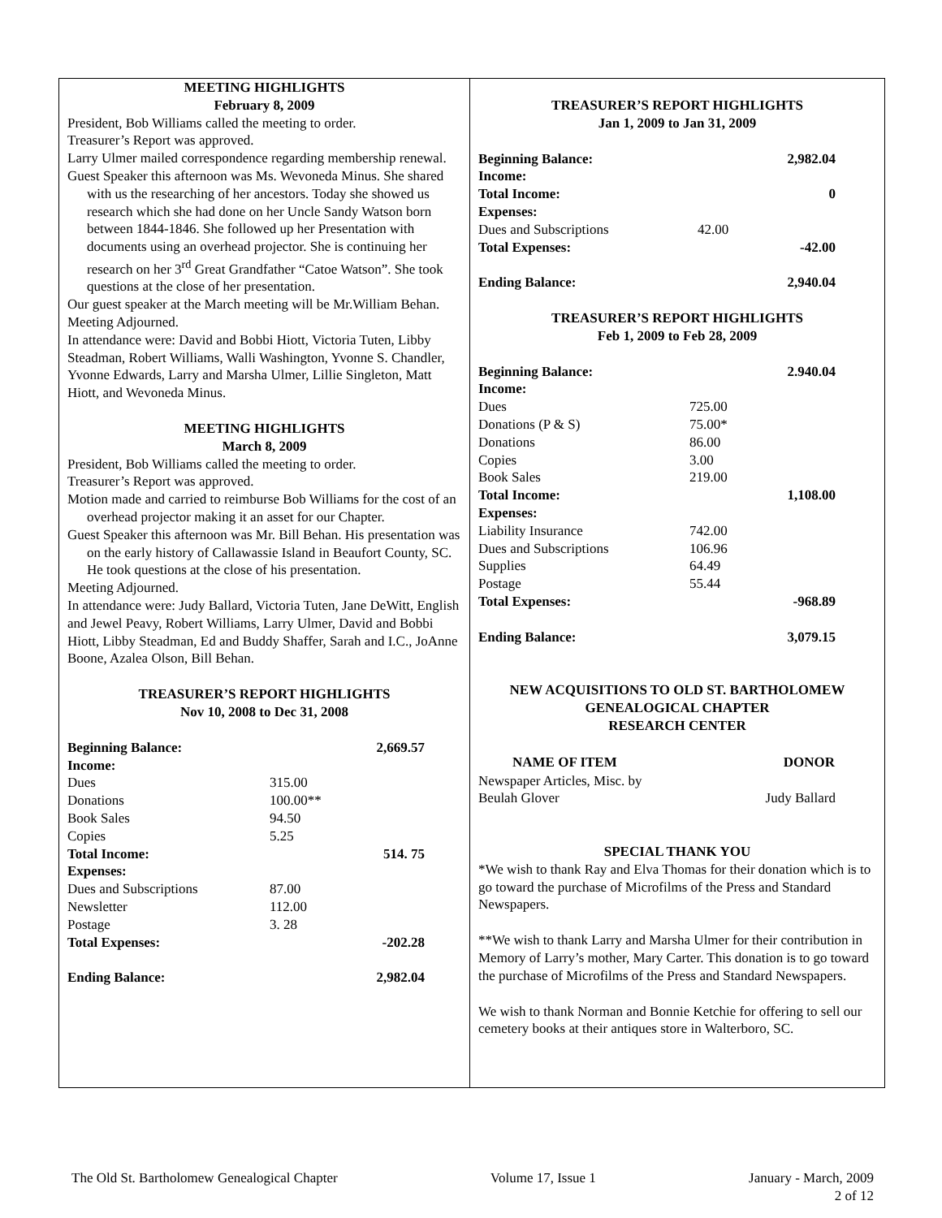MEETING HIGHLIGHTS
February 8, 2009
President, Bob Williams called the meeting to order.
Treasurer’s Report was approved.
Larry Ulmer mailed correspondence regarding membership renewal.
Guest Speaker this afternoon was Ms. Wevoneda Minus. She shared with us the researching of her ancestors. Today she showed us research which she had done on her Uncle Sandy Watson born between 1844-1846. She followed up her Presentation with documents using an overhead projector. She is continuing her research on her 3<sup>rd</sup> Great Grandfather “Catoe Watson”. She took questions at the close of her presentation.
Our guest speaker at the March meeting will be Mr.William Behan.
Meeting Adjourned.
In attendance were: David and Bobbi Hiott, Victoria Tuten, Libby Steadman, Robert Williams, Walli Washington, Yvonne S. Chandler, Yvonne Edwards, Larry and Marsha Ulmer, Lillie Singleton, Matt Hiott, and Wevoneda Minus.
MEETING HIGHLIGHTS
March 8, 2009
President, Bob Williams called the meeting to order.
Treasurer’s Report was approved.
Motion made and carried to reimburse Bob Williams for the cost of an overhead projector making it an asset for our Chapter.
Guest Speaker this afternoon was Mr. Bill Behan. His presentation was on the early history of Callawassie Island in Beaufort County, SC. He took questions at the close of his presentation.
Meeting Adjourned.
In attendance were: Judy Ballard, Victoria Tuten, Jane DeWitt, English and Jewel Peavy, Robert Williams, Larry Ulmer, David and Bobbi Hiott, Libby Steadman, Ed and Buddy Shaffer, Sarah and I.C., JoAnne Boone, Azalea Olson, Bill Behan.
TREASURER’S REPORT HIGHLIGHTS
Nov 10, 2008 to Dec 31, 2008
| Beginning Balance: | | 2,669.57 |
| Income: | | |
| Dues | 315.00 | |
| Donations | 100.00** | |
| Book Sales | 94.50 | |
| Copies | 5.25 | |
| Total Income: | | 514. 75 |
| Expenses: | | |
| Dues and Subscriptions | 87.00 | |
| Newsletter | 112.00 | |
| Postage | 3. 28 | |
| Total Expenses: | | -202.28 |
| Ending Balance: | | 2,982.04 |
TREASURER’S REPORT HIGHLIGHTS
Jan 1, 2009 to Jan 31, 2009
| Beginning Balance: | | 2,982.04 |
| Income: | | |
| Total Income: | | 0 |
| Expenses: | | |
| Dues and Subscriptions | 42.00 | |
| Total Expenses: | | -42.00 |
| Ending Balance: | | 2,940.04 |
TREASURER’S REPORT HIGHLIGHTS
Feb 1, 2009 to Feb 28, 2009
| Beginning Balance: | | 2.940.04 |
| Income: | | |
| Dues | 725.00 | |
| Donations (P & S) | 75.00* | |
| Donations | 86.00 | |
| Copies | 3.00 | |
| Book Sales | 219.00 | |
| Total Income: | | 1,108.00 |
| Expenses: | | |
| Liability Insurance | 742.00 | |
| Dues and Subscriptions | 106.96 | |
| Supplies | 64.49 | |
| Postage | 55.44 | |
| Total Expenses: | | -968.89 |
| Ending Balance: | | 3,079.15 |
NEW ACQUISITIONS TO OLD ST. BARTHOLOMEW
GENEALOGICAL CHAPTER
RESEARCH CENTER
| NAME OF ITEM | DONOR |
| --- | --- |
| Newspaper Articles, Misc. by Beulah Glover | Judy Ballard |
SPECIAL THANK YOU
*We wish to thank Ray and Elva Thomas for their donation which is to go toward the purchase of Microfilms of the Press and Standard Newspapers.
**We wish to thank Larry and Marsha Ulmer for their contribution in Memory of Larry’s mother, Mary Carter. This donation is to go toward the purchase of Microfilms of the Press and Standard Newspapers.
We wish to thank Norman and Bonnie Ketchie for offering to sell our cemetery books at their antiques store in Walterboro, SC.
The Old St. Bartholomew Genealogical Chapter Volume 17, Issue 1 January - March, 2009
2 of 12